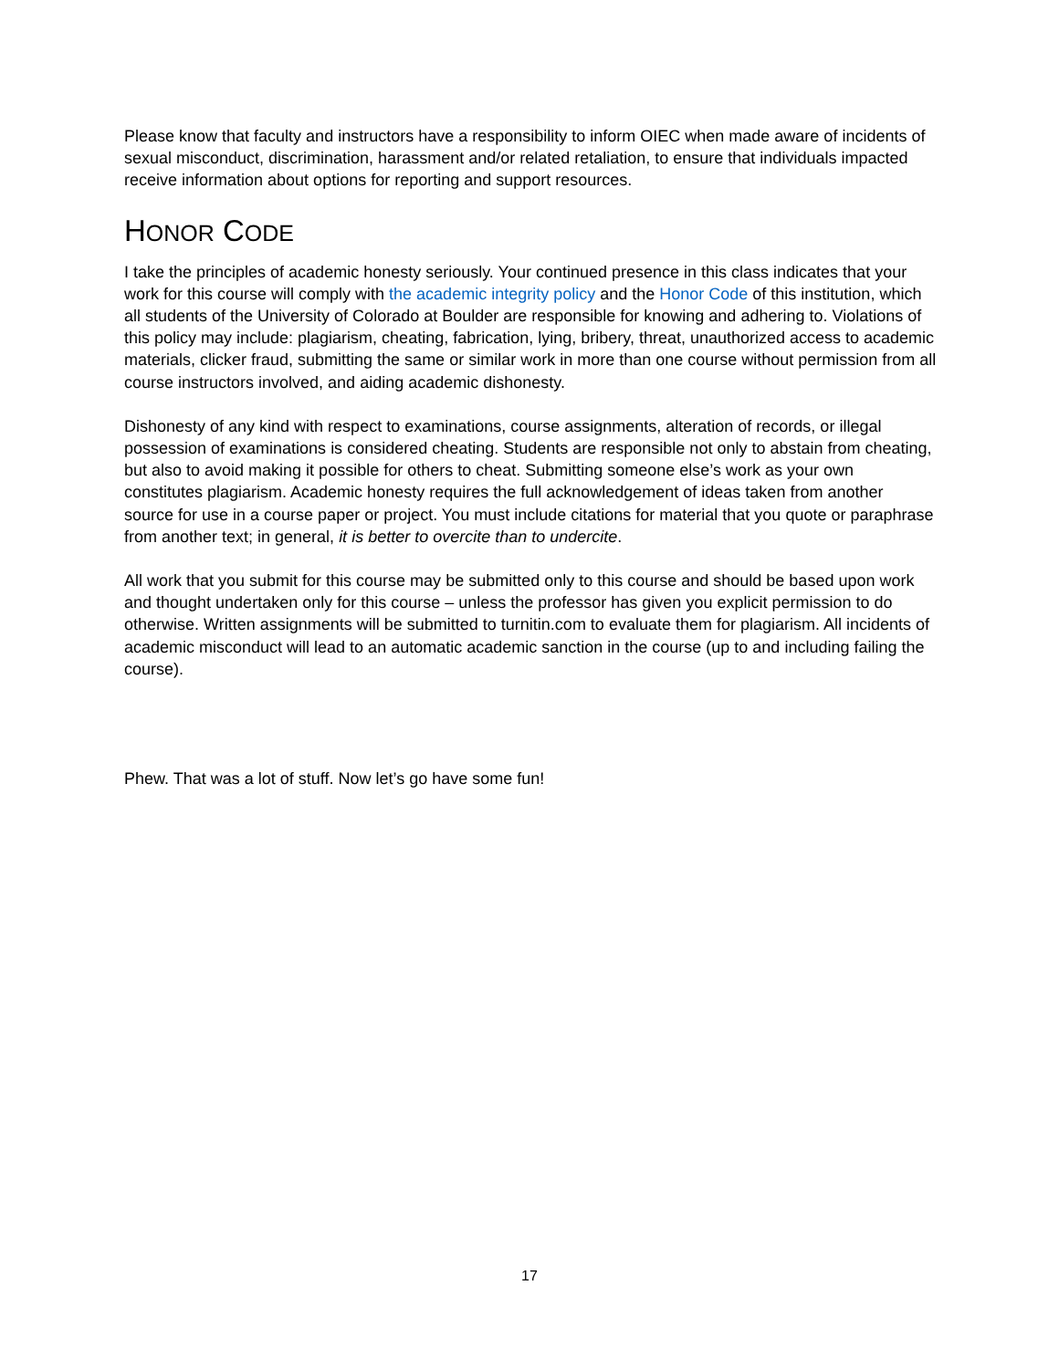Please know that faculty and instructors have a responsibility to inform OIEC when made aware of incidents of sexual misconduct, discrimination, harassment and/or related retaliation, to ensure that individuals impacted receive information about options for reporting and support resources.
HONOR CODE
I take the principles of academic honesty seriously. Your continued presence in this class indicates that your work for this course will comply with the academic integrity policy and the Honor Code of this institution, which all students of the University of Colorado at Boulder are responsible for knowing and adhering to. Violations of this policy may include: plagiarism, cheating, fabrication, lying, bribery, threat, unauthorized access to academic materials, clicker fraud, submitting the same or similar work in more than one course without permission from all course instructors involved, and aiding academic dishonesty.
Dishonesty of any kind with respect to examinations, course assignments, alteration of records, or illegal possession of examinations is considered cheating. Students are responsible not only to abstain from cheating, but also to avoid making it possible for others to cheat. Submitting someone else’s work as your own constitutes plagiarism. Academic honesty requires the full acknowledgement of ideas taken from another source for use in a course paper or project. You must include citations for material that you quote or paraphrase from another text; in general, it is better to overcite than to undercite.
All work that you submit for this course may be submitted only to this course and should be based upon work and thought undertaken only for this course – unless the professor has given you explicit permission to do otherwise. Written assignments will be submitted to turnitin.com to evaluate them for plagiarism. All incidents of academic misconduct will lead to an automatic academic sanction in the course (up to and including failing the course).
Phew. That was a lot of stuff. Now let’s go have some fun!
17